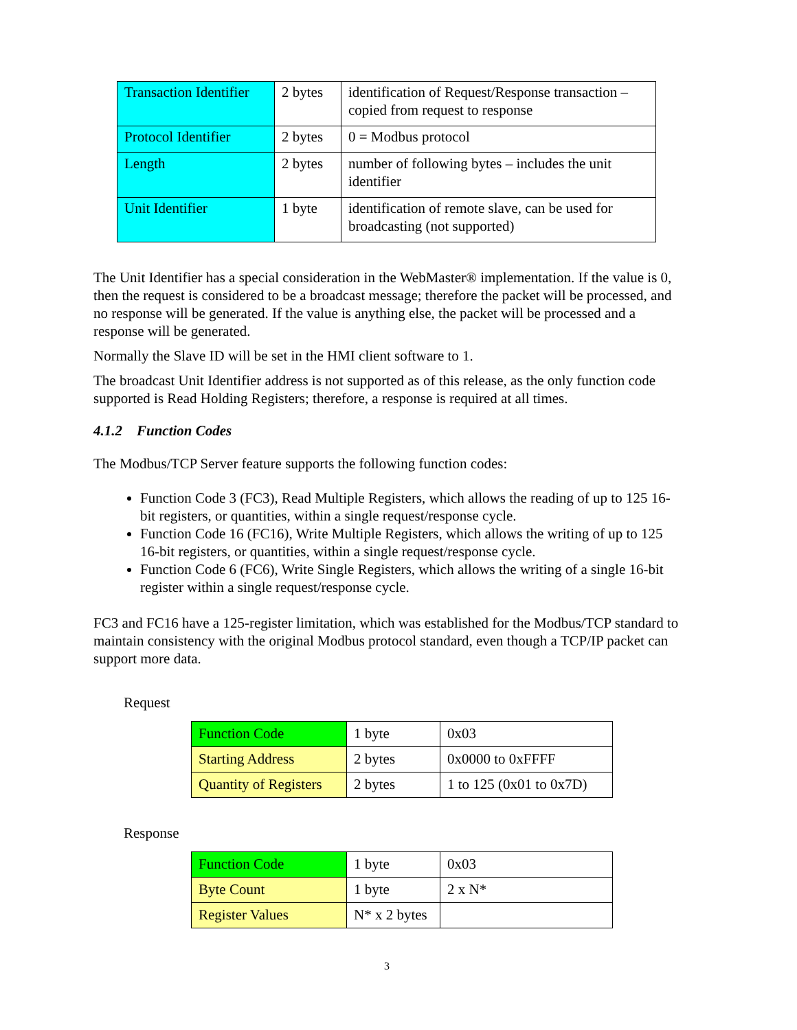| Transaction Identifier | 2 bytes | identification of Request/Response transaction – copied from request to response |
| Protocol Identifier | 2 bytes | 0 = Modbus protocol |
| Length | 2 bytes | number of following bytes – includes the unit identifier |
| Unit Identifier | 1 byte | identification of remote slave, can be used for broadcasting (not supported) |
The Unit Identifier has a special consideration in the WebMaster® implementation. If the value is 0, then the request is considered to be a broadcast message; therefore the packet will be processed, and no response will be generated. If the value is anything else, the packet will be processed and a response will be generated.
Normally the Slave ID will be set in the HMI client software to 1.
The broadcast Unit Identifier address is not supported as of this release, as the only function code supported is Read Holding Registers; therefore, a response is required at all times.
4.1.2 Function Codes
The Modbus/TCP Server feature supports the following function codes:
Function Code 3 (FC3), Read Multiple Registers, which allows the reading of up to 125 16-bit registers, or quantities, within a single request/response cycle.
Function Code 16 (FC16), Write Multiple Registers, which allows the writing of up to 125 16-bit registers, or quantities, within a single request/response cycle.
Function Code 6 (FC6), Write Single Registers, which allows the writing of a single 16-bit register within a single request/response cycle.
FC3 and FC16 have a 125-register limitation, which was established for the Modbus/TCP standard to maintain consistency with the original Modbus protocol standard, even though a TCP/IP packet can support more data.
Request
| Function Code | 1 byte | 0x03 |
| Starting Address | 2 bytes | 0x0000 to 0xFFFF |
| Quantity of Registers | 2 bytes | 1 to 125 (0x01 to 0x7D) |
Response
| Function Code | 1 byte | 0x03 |
| Byte Count | 1 byte | 2 x N* |
| Register Values | N* x 2 bytes | |
3